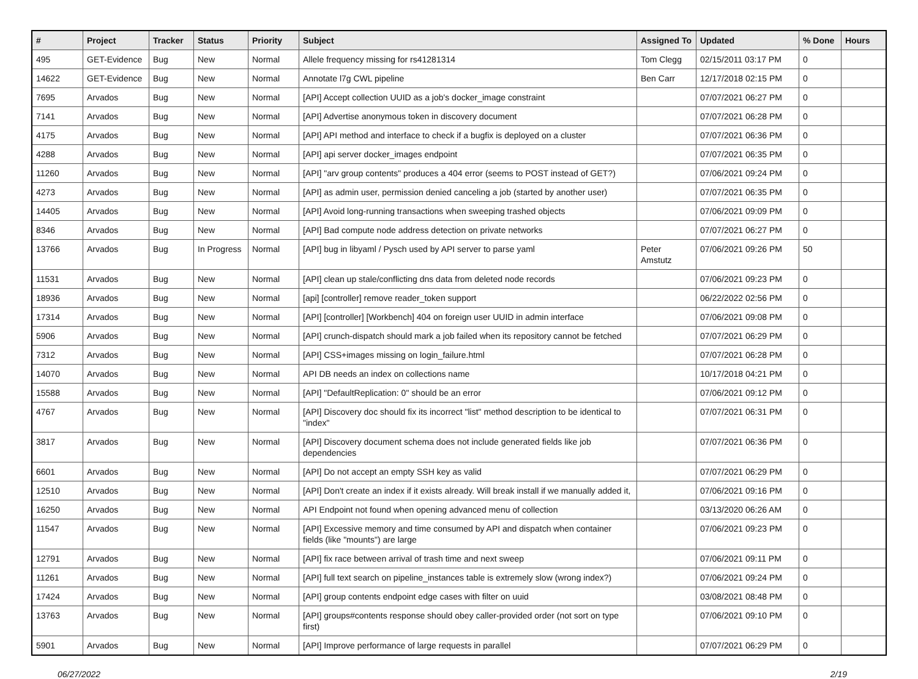| # | Project | Tracker | Status | Priority | Subject | Assigned To | Updated | % Done | Hours |
| --- | --- | --- | --- | --- | --- | --- | --- | --- | --- |
| 495 | GET-Evidence | Bug | New | Normal | Allele frequency missing for rs41281314 | Tom Clegg | 02/15/2011 03:17 PM | 0 | |
| 14622 | GET-Evidence | Bug | New | Normal | Annotate l7g CWL pipeline | Ben Carr | 12/17/2018 02:15 PM | 0 | |
| 7695 | Arvados | Bug | New | Normal | [API] Accept collection UUID as a job's docker_image constraint | | 07/07/2021 06:27 PM | 0 | |
| 7141 | Arvados | Bug | New | Normal | [API] Advertise anonymous token in discovery document | | 07/07/2021 06:28 PM | 0 | |
| 4175 | Arvados | Bug | New | Normal | [API] API method and interface to check if a bugfix is deployed on a cluster | | 07/07/2021 06:36 PM | 0 | |
| 4288 | Arvados | Bug | New | Normal | [API] api server docker_images endpoint | | 07/07/2021 06:35 PM | 0 | |
| 11260 | Arvados | Bug | New | Normal | [API] "arv group contents" produces a 404 error (seems to POST instead of GET?) | | 07/06/2021 09:24 PM | 0 | |
| 4273 | Arvados | Bug | New | Normal | [API] as admin user, permission denied canceling a job (started by another user) | | 07/07/2021 06:35 PM | 0 | |
| 14405 | Arvados | Bug | New | Normal | [API] Avoid long-running transactions when sweeping trashed objects | | 07/06/2021 09:09 PM | 0 | |
| 8346 | Arvados | Bug | New | Normal | [API] Bad compute node address detection on private networks | | 07/07/2021 06:27 PM | 0 | |
| 13766 | Arvados | Bug | In Progress | Normal | [API] bug in libyaml / Pysch used by API server to parse yaml | Peter Amstutz | 07/06/2021 09:26 PM | 50 | |
| 11531 | Arvados | Bug | New | Normal | [API] clean up stale/conflicting dns data from deleted node records | | 07/06/2021 09:23 PM | 0 | |
| 18936 | Arvados | Bug | New | Normal | [api] [controller] remove reader_token support | | 06/22/2022 02:56 PM | 0 | |
| 17314 | Arvados | Bug | New | Normal | [API] [controller] [Workbench] 404 on foreign user UUID in admin interface | | 07/06/2021 09:08 PM | 0 | |
| 5906 | Arvados | Bug | New | Normal | [API] crunch-dispatch should mark a job failed when its repository cannot be fetched | | 07/07/2021 06:29 PM | 0 | |
| 7312 | Arvados | Bug | New | Normal | [API] CSS+images missing on login_failure.html | | 07/07/2021 06:28 PM | 0 | |
| 14070 | Arvados | Bug | New | Normal | API DB needs an index on collections name | | 10/17/2018 04:21 PM | 0 | |
| 15588 | Arvados | Bug | New | Normal | [API] "DefaultReplication: 0" should be an error | | 07/06/2021 09:12 PM | 0 | |
| 4767 | Arvados | Bug | New | Normal | [API] Discovery doc should fix its incorrect "list" method description to be identical to "index" | | 07/07/2021 06:31 PM | 0 | |
| 3817 | Arvados | Bug | New | Normal | [API] Discovery document schema does not include generated fields like job dependencies | | 07/07/2021 06:36 PM | 0 | |
| 6601 | Arvados | Bug | New | Normal | [API] Do not accept an empty SSH key as valid | | 07/07/2021 06:29 PM | 0 | |
| 12510 | Arvados | Bug | New | Normal | [API] Don't create an index if it exists already. Will break install if we manually added it, | | 07/06/2021 09:16 PM | 0 | |
| 16250 | Arvados | Bug | New | Normal | API Endpoint not found when opening advanced menu of collection | | 03/13/2020 06:26 AM | 0 | |
| 11547 | Arvados | Bug | New | Normal | [API] Excessive memory and time consumed by API and dispatch when container fields (like "mounts") are large | | 07/06/2021 09:23 PM | 0 | |
| 12791 | Arvados | Bug | New | Normal | [API] fix race between arrival of trash time and next sweep | | 07/06/2021 09:11 PM | 0 | |
| 11261 | Arvados | Bug | New | Normal | [API] full text search on pipeline_instances table is extremely slow (wrong index?) | | 07/06/2021 09:24 PM | 0 | |
| 17424 | Arvados | Bug | New | Normal | [API] group contents endpoint edge cases with filter on uuid | | 03/08/2021 08:48 PM | 0 | |
| 13763 | Arvados | Bug | New | Normal | [API] groups#contents response should obey caller-provided order (not sort on type first) | | 07/06/2021 09:10 PM | 0 | |
| 5901 | Arvados | Bug | New | Normal | [API] Improve performance of large requests in parallel | | 07/07/2021 06:29 PM | 0 | |
06/27/2022 2/19